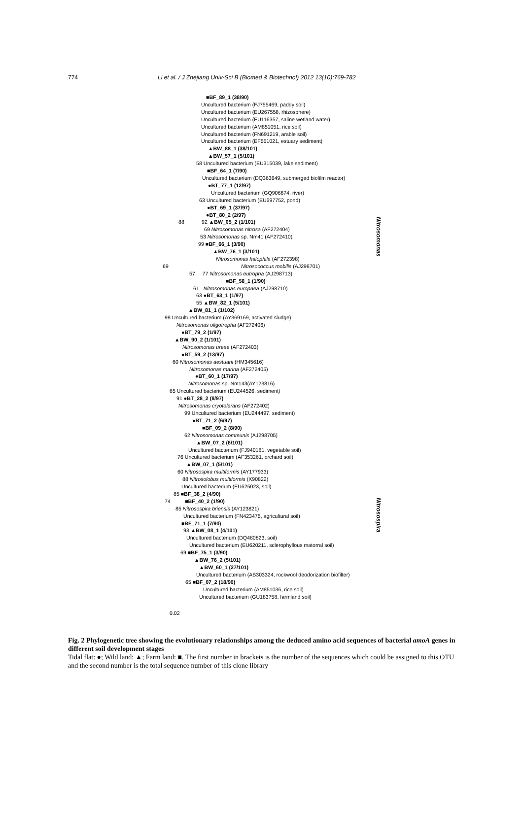774 Li et al. / J Zhejiang Univ-Sci B (Biomed & Biotechnol) 2012 13(10):769-782
Nitrosomonas
Nitrosospira
■BF_89_1 (38/90)
Uncultured bacterium (FJ755469, paddy soil)
Uncultured bacterium (EU267558, rhizosphere)
Uncultured bacterium (EU116357, saline wetland water)
Uncultured bacterium (AM851051, rice soil)
Uncultured bacterium (FN691219, arable soil)
Uncultured bacterium (EF551021, estuary sediment)
▲BW_88_1 (38/101)
▲BW_57_1 (5/101)
58 Uncultured bacterium (EU315039, lake sediment)
■BF_64_1 (7/90)
Uncultured bacterium (DQ363649, submerged biofilm reactor)
●BT_77_1 (12/97)
Uncultured bacterium (GQ906674, river)
63 Uncultured bacterium (EU697752, pond)
●BT_69_1 (37/97)
●BT_80_2 (2/97)
88 92 ▲BW_05_2 (1/101)
69 Nitrosomonas nitrosa (AF272404)
53 Nitrosomonas sp. Nm41 (AF272410)
99 ■BF_66_1 (3/90)
▲BW_76_1 (3/101)
Nitrosomonas halophila (AF272398)
69 Nitrosococcus mobilis (AJ298701)
57 77 Nitrosomonas eutropha (AJ298713)
■BF_58_1 (1/90)
61 Nitrosomonas europaea (AJ298710)
63 ●BT_63_1 (1/97)
55 ▲BW_82_1 (5/101)
▲BW_81_1 (1/102)
98 Uncultured bacterium (AY369169, activated sludge)
Nitrosomonas oligotropha (AF272406)
●BT_79_2 (1/97)
▲BW_90_2 (1/101)
Nitrosomonas ureae (AF272403)
●BT_59_2 (13/97)
60 Nitrosomonas aestuarii (HM345616)
Nitrosomonas marina (AF272405)
●BT_60_1 (17/97)
Nitrosomonas sp. Nm143(AY123816)
65 Uncultured bacterium (EU244526, sediment)
91 ●BT_28_2 (8/97)
Nitrosomonas cryotolerans (AF272402)
99 Uncultured bacterium (EU244497, sediment)
●BT_71_2 (6/97)
■BF_09_2 (8/90)
62 Nitrosomonas communis (AJ298705)
▲BW_07_2 (6/101)
Uncultured bacterium (FJ940181, vegetable soil)
76 Uncultured bacterium (AF353261, orchard soil)
▲BW_07_1 (5/101)
60 Nitrosospira multiformis (AY177933)
88 Nitrosolobus multiformis (X90822)
Uncultured bacterium (EU625023, soil)
85 ■BF_38_2 (4/90)
74 ■BF_40_2 (1/90)
85 Nitrosospira briensis (AY123821)
Uncultured bacterium (FN423475, agricultural soil)
■BF_71_1 (7/90)
93 ▲BW_08_1 (4/101)
Uncultured bacterium (DQ480823, soil)
Uncultured bacterium (EU620211, sclerophyllous matorral soil)
69 ■BF_75_1 (3/90)
▲BW_76_2 (5/101)
▲BW_60_1 (27/101)
Uncultured bacterium (AB303324, rockwool deodorization biofilter)
65 ■BF_07_2 (18/90)
Uncultured bacterium (AM851036, rice soil)
Uncultured bacterium (GU183758, farmland soil)
0.02
Fig. 2 Phylogenetic tree showing the evolutionary relationships among the deduced amino acid sequences of bacterial amoA genes in different soil development stages
Tidal flat: ●; Wild land: ▲; Farm land: ■. The first number in brackets is the number of the sequences which could be assigned to this OTU and the second number is the total sequence number of this clone library